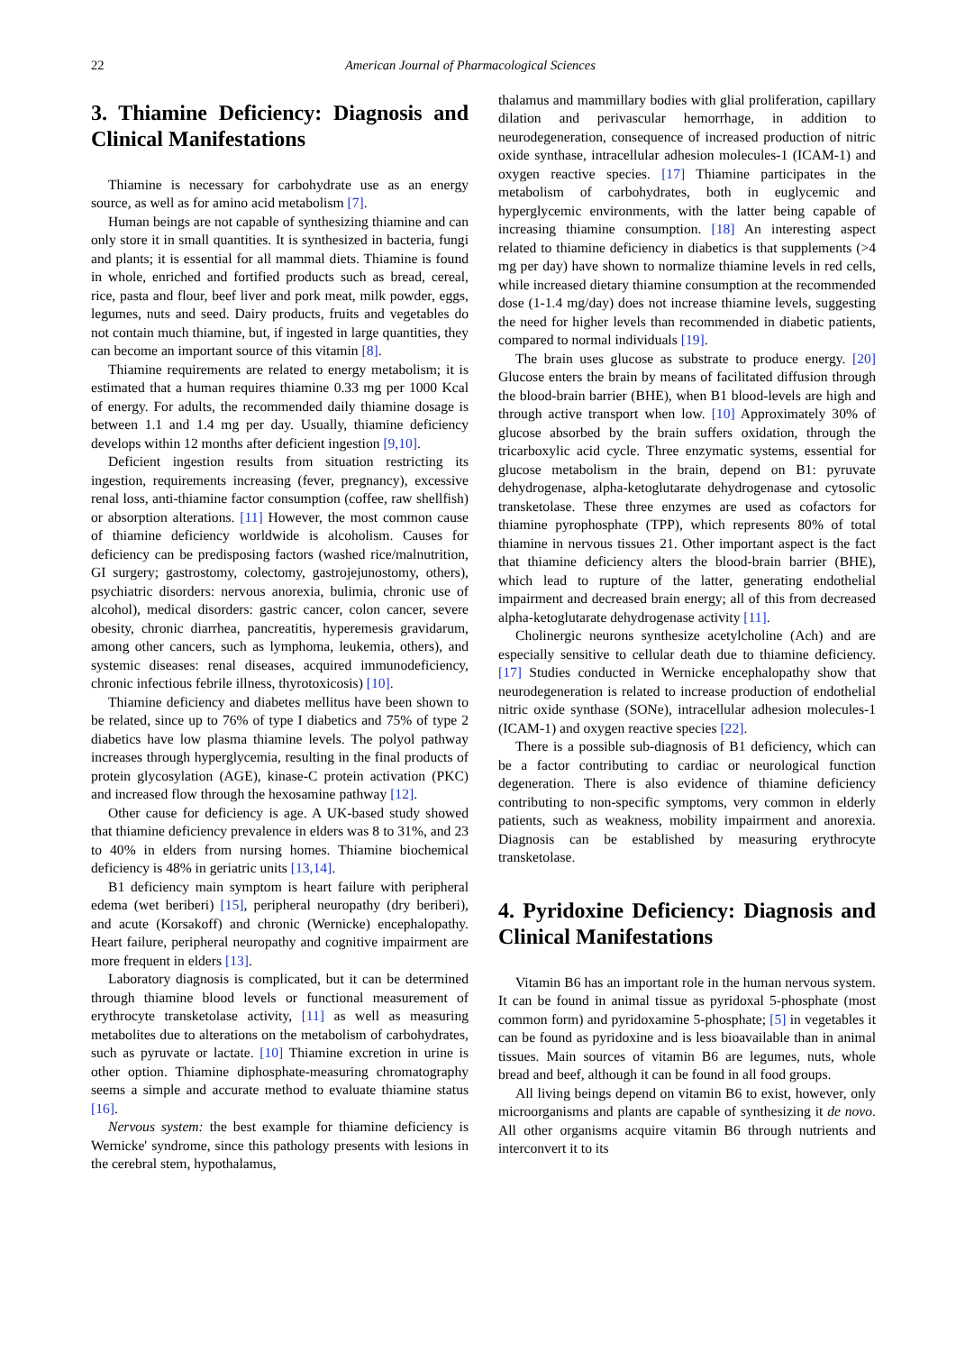22 American Journal of Pharmacological Sciences
3. Thiamine Deficiency: Diagnosis and Clinical Manifestations
Thiamine is necessary for carbohydrate use as an energy source, as well as for amino acid metabolism [7].
Human beings are not capable of synthesizing thiamine and can only store it in small quantities. It is synthesized in bacteria, fungi and plants; it is essential for all mammal diets. Thiamine is found in whole, enriched and fortified products such as bread, cereal, rice, pasta and flour, beef liver and pork meat, milk powder, eggs, legumes, nuts and seed. Dairy products, fruits and vegetables do not contain much thiamine, but, if ingested in large quantities, they can become an important source of this vitamin [8].
Thiamine requirements are related to energy metabolism; it is estimated that a human requires thiamine 0.33 mg per 1000 Kcal of energy. For adults, the recommended daily thiamine dosage is between 1.1 and 1.4 mg per day. Usually, thiamine deficiency develops within 12 months after deficient ingestion [9,10].
Deficient ingestion results from situation restricting its ingestion, requirements increasing (fever, pregnancy), excessive renal loss, anti-thiamine factor consumption (coffee, raw shellfish) or absorption alterations. [11] However, the most common cause of thiamine deficiency worldwide is alcoholism. Causes for deficiency can be predisposing factors (washed rice/malnutrition, GI surgery; gastrostomy, colectomy, gastrojejunostomy, others), psychiatric disorders: nervous anorexia, bulimia, chronic use of alcohol), medical disorders: gastric cancer, colon cancer, severe obesity, chronic diarrhea, pancreatitis, hyperemesis gravidarum, among other cancers, such as lymphoma, leukemia, others), and systemic diseases: renal diseases, acquired immunodeficiency, chronic infectious febrile illness, thyrotoxicosis) [10].
Thiamine deficiency and diabetes mellitus have been shown to be related, since up to 76% of type I diabetics and 75% of type 2 diabetics have low plasma thiamine levels. The polyol pathway increases through hyperglycemia, resulting in the final products of protein glycosylation (AGE), kinase-C protein activation (PKC) and increased flow through the hexosamine pathway [12].
Other cause for deficiency is age. A UK-based study showed that thiamine deficiency prevalence in elders was 8 to 31%, and 23 to 40% in elders from nursing homes. Thiamine biochemical deficiency is 48% in geriatric units [13,14].
B1 deficiency main symptom is heart failure with peripheral edema (wet beriberi) [15], peripheral neuropathy (dry beriberi), and acute (Korsakoff) and chronic (Wernicke) encephalopathy. Heart failure, peripheral neuropathy and cognitive impairment are more frequent in elders [13].
Laboratory diagnosis is complicated, but it can be determined through thiamine blood levels or functional measurement of erythrocyte transketolase activity, [11] as well as measuring metabolites due to alterations on the metabolism of carbohydrates, such as pyruvate or lactate. [10] Thiamine excretion in urine is other option. Thiamine diphosphate-measuring chromatography seems a simple and accurate method to evaluate thiamine status [16].
Nervous system: the best example for thiamine deficiency is Wernicke' syndrome, since this pathology presents with lesions in the cerebral stem, hypothalamus,
thalamus and mammillary bodies with glial proliferation, capillary dilation and perivascular hemorrhage, in addition to neurodegeneration, consequence of increased production of nitric oxide synthase, intracellular adhesion molecules-1 (ICAM-1) and oxygen reactive species. [17] Thiamine participates in the metabolism of carbohydrates, both in euglycemic and hyperglycemic environments, with the latter being capable of increasing thiamine consumption. [18] An interesting aspect related to thiamine deficiency in diabetics is that supplements (>4 mg per day) have shown to normalize thiamine levels in red cells, while increased dietary thiamine consumption at the recommended dose (1-1.4 mg/day) does not increase thiamine levels, suggesting the need for higher levels than recommended in diabetic patients, compared to normal individuals [19].
The brain uses glucose as substrate to produce energy. [20] Glucose enters the brain by means of facilitated diffusion through the blood-brain barrier (BHE), when B1 blood-levels are high and through active transport when low. [10] Approximately 30% of glucose absorbed by the brain suffers oxidation, through the tricarboxylic acid cycle. Three enzymatic systems, essential for glucose metabolism in the brain, depend on B1: pyruvate dehydrogenase, alpha-ketoglutarate dehydrogenase and cytosolic transketolase. These three enzymes are used as cofactors for thiamine pyrophosphate (TPP), which represents 80% of total thiamine in nervous tissues 21. Other important aspect is the fact that thiamine deficiency alters the blood-brain barrier (BHE), which lead to rupture of the latter, generating endothelial impairment and decreased brain energy; all of this from decreased alpha-ketoglutarate dehydrogenase activity [11].
Cholinergic neurons synthesize acetylcholine (Ach) and are especially sensitive to cellular death due to thiamine deficiency. [17] Studies conducted in Wernicke encephalopathy show that neurodegeneration is related to increase production of endothelial nitric oxide synthase (SONe), intracellular adhesion molecules-1 (ICAM-1) and oxygen reactive species [22].
There is a possible sub-diagnosis of B1 deficiency, which can be a factor contributing to cardiac or neurological function degeneration. There is also evidence of thiamine deficiency contributing to non-specific symptoms, very common in elderly patients, such as weakness, mobility impairment and anorexia. Diagnosis can be established by measuring erythrocyte transketolase.
4. Pyridoxine Deficiency: Diagnosis and Clinical Manifestations
Vitamin B6 has an important role in the human nervous system. It can be found in animal tissue as pyridoxal 5-phosphate (most common form) and pyridoxamine 5-phosphate; [5] in vegetables it can be found as pyridoxine and is less bioavailable than in animal tissues. Main sources of vitamin B6 are legumes, nuts, whole bread and beef, although it can be found in all food groups.
All living beings depend on vitamin B6 to exist, however, only microorganisms and plants are capable of synthesizing it de novo. All other organisms acquire vitamin B6 through nutrients and interconvert it to its